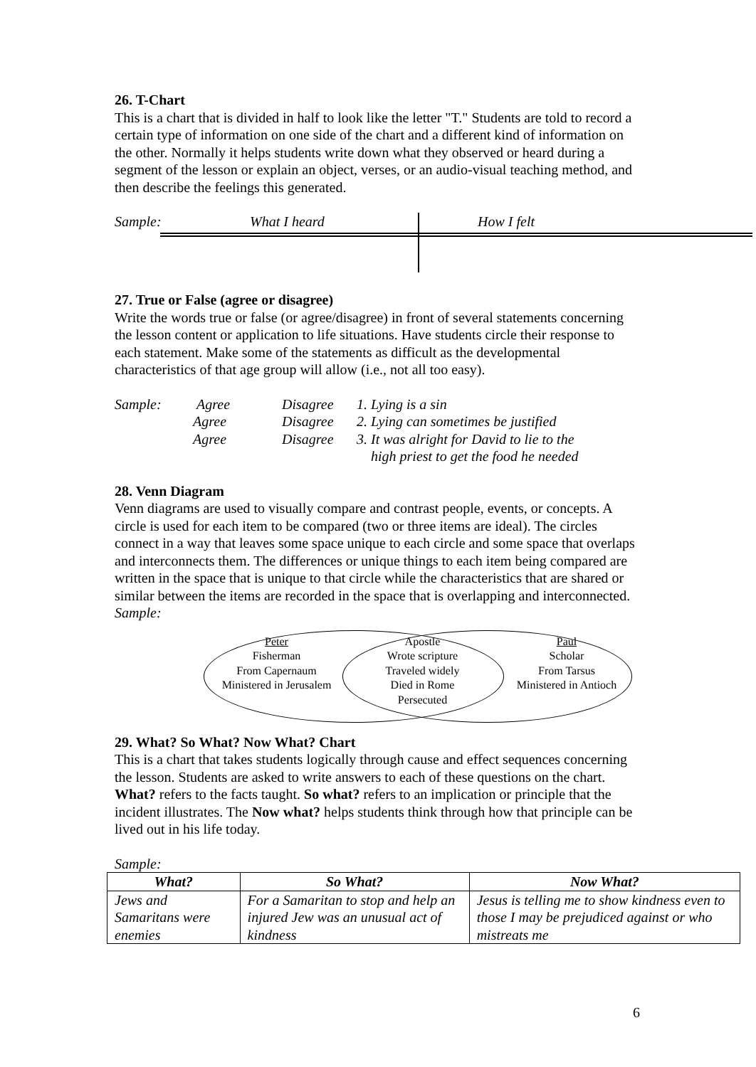26. T-Chart
This is a chart that is divided in half to look like the letter "T." Students are told to record a certain type of information on one side of the chart and a different kind of information on the other. Normally it helps students write down what they observed or heard during a segment of the lesson or explain an object, verses, or an audio-visual teaching method, and then describe the feelings this generated.
Sample: What I heard How I felt
27. True or False (agree or disagree)
Write the words true or false (or agree/disagree) in front of several statements concerning the lesson content or application to life situations. Have students circle their response to each statement. Make some of the statements as difficult as the developmental characteristics of that age group will allow (i.e., not all too easy).
Sample: Agree Disagree 1. Lying is a sin Agree Disagree 2. Lying can sometimes be justified Agree Disagree 3. It was alright for David to lie to the
high priest to get the food he needed
28. Venn Diagram
Venn diagrams are used to visually compare and contrast people, events, or concepts. A circle is used for each item to be compared (two or three items are ideal). The circles connect in a way that leaves some space unique to each circle and some space that overlaps and interconnects them. The differences or unique things to each item being compared are written in the space that is unique to that circle while the characteristics that are shared or similar between the items are recorded in the space that is overlapping and interconnected.
Sample:
Peter
Fisherman
From Capernaum
Ministered in Jerusalem
Apostle
Wrote scripture
Traveled widely
Died in Rome
Persecuted
Paul
Scholar
From Tarsus
Ministered in Antioch
29. What? So What? Now What? Chart
This is a chart that takes students logically through cause and effect sequences concerning the lesson. Students are asked to write answers to each of these questions on the chart. What? refers to the facts taught. So what? refers to an implication or principle that the incident illustrates. The Now what? helps students think through how that principle can be lived out in his life today.
Sample:
| What? | So What? | Now What? |
| --- | --- | --- |
| Jews and Samaritans were enemies | For a Samaritan to stop and help an injured Jew was an unusual act of kindness | Jesus is telling me to show kindness even to those I may be prejudiced against or who mistreats me |
6